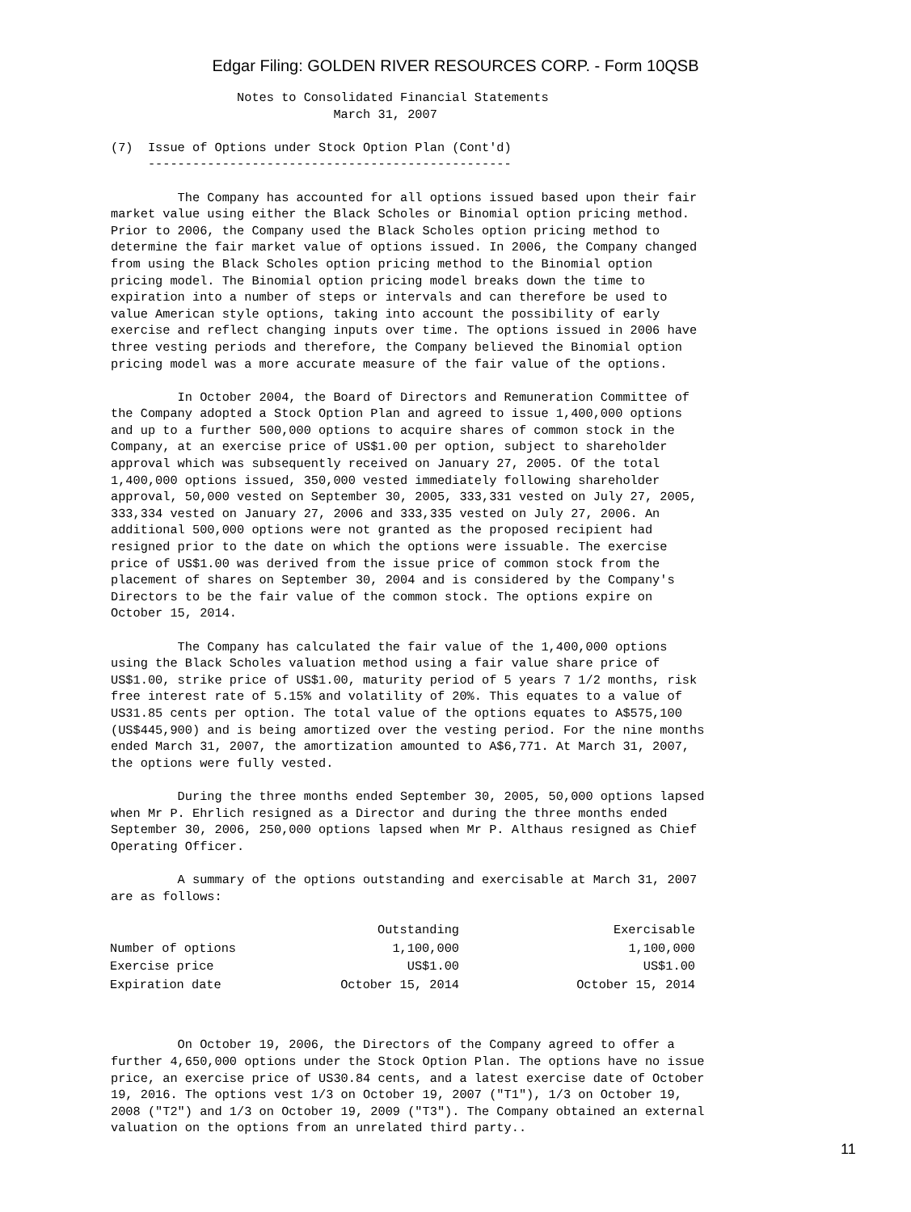Edgar Filing: GOLDEN RIVER RESOURCES CORP. - Form 10QSB
                 Notes to Consolidated Financial Statements
                              March 31, 2007

(7)  Issue of Options under Stock Option Plan (Cont'd)
     -------------------------------------------------

         The Company has accounted for all options issued based upon their fair
market value using either the Black Scholes or Binomial option pricing method.
Prior to 2006, the Company used the Black Scholes option pricing method to
determine the fair market value of options issued. In 2006, the Company changed
from using the Black Scholes option pricing method to the Binomial option
pricing model. The Binomial option pricing model breaks down the time to
expiration into a number of steps or intervals and can therefore be used to
value American style options, taking into account the possibility of early
exercise and reflect changing inputs over time. The options issued in 2006 have
three vesting periods and therefore, the Company believed the Binomial option
pricing model was a more accurate measure of the fair value of the options.

         In October 2004, the Board of Directors and Remuneration Committee of
the Company adopted a Stock Option Plan and agreed to issue 1,400,000 options
and up to a further 500,000 options to acquire shares of common stock in the
Company, at an exercise price of US$1.00 per option, subject to shareholder
approval which was subsequently received on January 27, 2005. Of the total
1,400,000 options issued, 350,000 vested immediately following shareholder
approval, 50,000 vested on September 30, 2005, 333,331 vested on July 27, 2005,
333,334 vested on January 27, 2006 and 333,335 vested on July 27, 2006. An
additional 500,000 options were not granted as the proposed recipient had
resigned prior to the date on which the options were issuable. The exercise
price of US$1.00 was derived from the issue price of common stock from the
placement of shares on September 30, 2004 and is considered by the Company's
Directors to be the fair value of the common stock. The options expire on
October 15, 2014.

         The Company has calculated the fair value of the 1,400,000 options
using the Black Scholes valuation method using a fair value share price of
US$1.00, strike price of US$1.00, maturity period of 5 years 7 1/2 months, risk
free interest rate of 5.15% and volatility of 20%. This equates to a value of
US31.85 cents per option. The total value of the options equates to A$575,100
(US$445,900) and is being amortized over the vesting period. For the nine months
ended March 31, 2007, the amortization amounted to A$6,771. At March 31, 2007,
the options were fully vested.

         During the three months ended September 30, 2005, 50,000 options lapsed
when Mr P. Ehrlich resigned as a Director and during the three months ended
September 30, 2006, 250,000 options lapsed when Mr P. Althaus resigned as Chief
Operating Officer.

         A summary of the options outstanding and exercisable at March 31, 2007
are as follows:
| | Outstanding | Exercisable |
| --- | --- | --- |
| Number of options | 1,100,000 | 1,100,000 |
| Exercise price | US$1.00 | US$1.00 |
| Expiration date | October 15, 2014 | October 15, 2014 |
         On October 19, 2006, the Directors of the Company agreed to offer a
further 4,650,000 options under the Stock Option Plan. The options have no issue
price, an exercise price of US30.84 cents, and a latest exercise date of October
19, 2016. The options vest 1/3 on October 19, 2007 ("T1"), 1/3 on October 19,
2008 ("T2") and 1/3 on October 19, 2009 ("T3"). The Company obtained an external
valuation on the options from an unrelated third party..
11